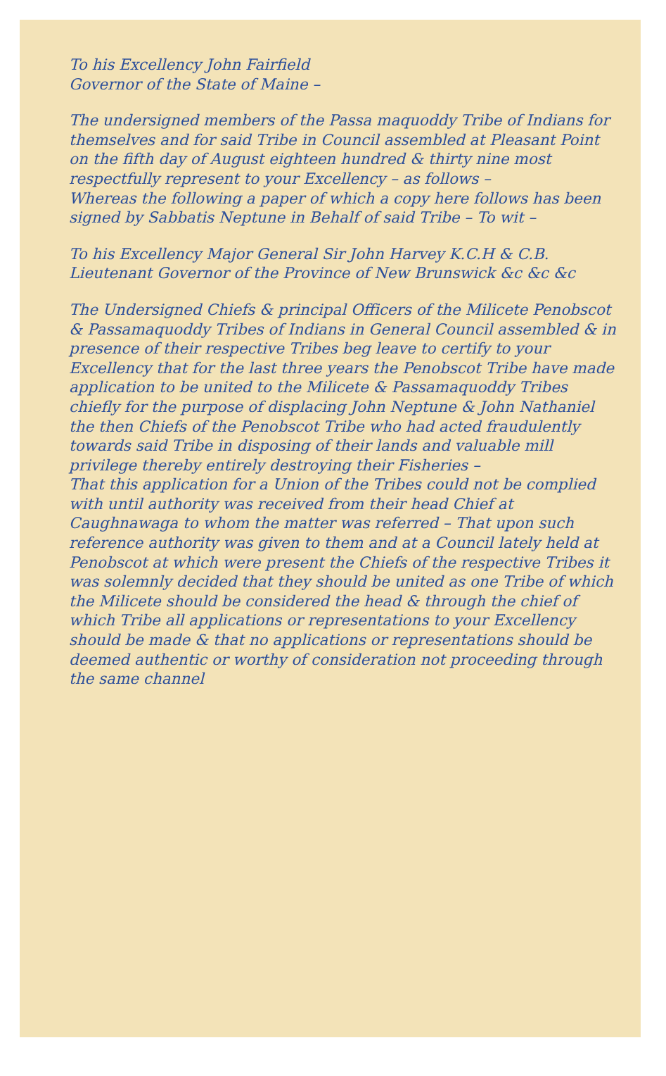To his Excellency John Fairfield
Governor of the State of Maine –
The undersigned members of the Passa maquoddy Tribe of Indians for themselves and for said Tribe in Council assembled at Pleasant Point on the fifth day of August eighteen hundred & thirty nine most respectfully represent to your Excellency – as follows –
Whereas the following a paper of which a copy here follows has been signed by Sabbatis Neptune in Behalf of said Tribe – To wit –
To his Excellency Major General Sir John Harvey K.C.H & C.B. Lieutenant Governor of the Province of New Brunswick &c &c &c
The Undersigned Chiefs & principal Officers of the Milicete Penobscot & Passamaquoddy Tribes of Indians in General Council assembled & in presence of their respective Tribes beg leave to certify to your Excellency that for the last three years the Penobscot Tribe have made application to be united to the Milicete & Passamaquoddy Tribes chiefly for the purpose of displacing John Neptune & John Nathaniel the then Chiefs of the Penobscot Tribe who had acted fraudulently towards said Tribe in disposing of their lands and valuable mill privilege thereby entirely destroying their Fisheries –
That this application for a Union of the Tribes could not be complied with until authority was received from their head Chief at Caughnawaga to whom the matter was referred – That upon such reference authority was given to them and at a Council lately held at Penobscot at which were present the Chiefs of the respective Tribes it was solemnly decided that they should be united as one Tribe of which the Milicete should be considered the head & through the chief of which Tribe all applications or representations to your Excellency should be made & that no applications or representations should be deemed authentic or worthy of consideration not proceeding through the same channel